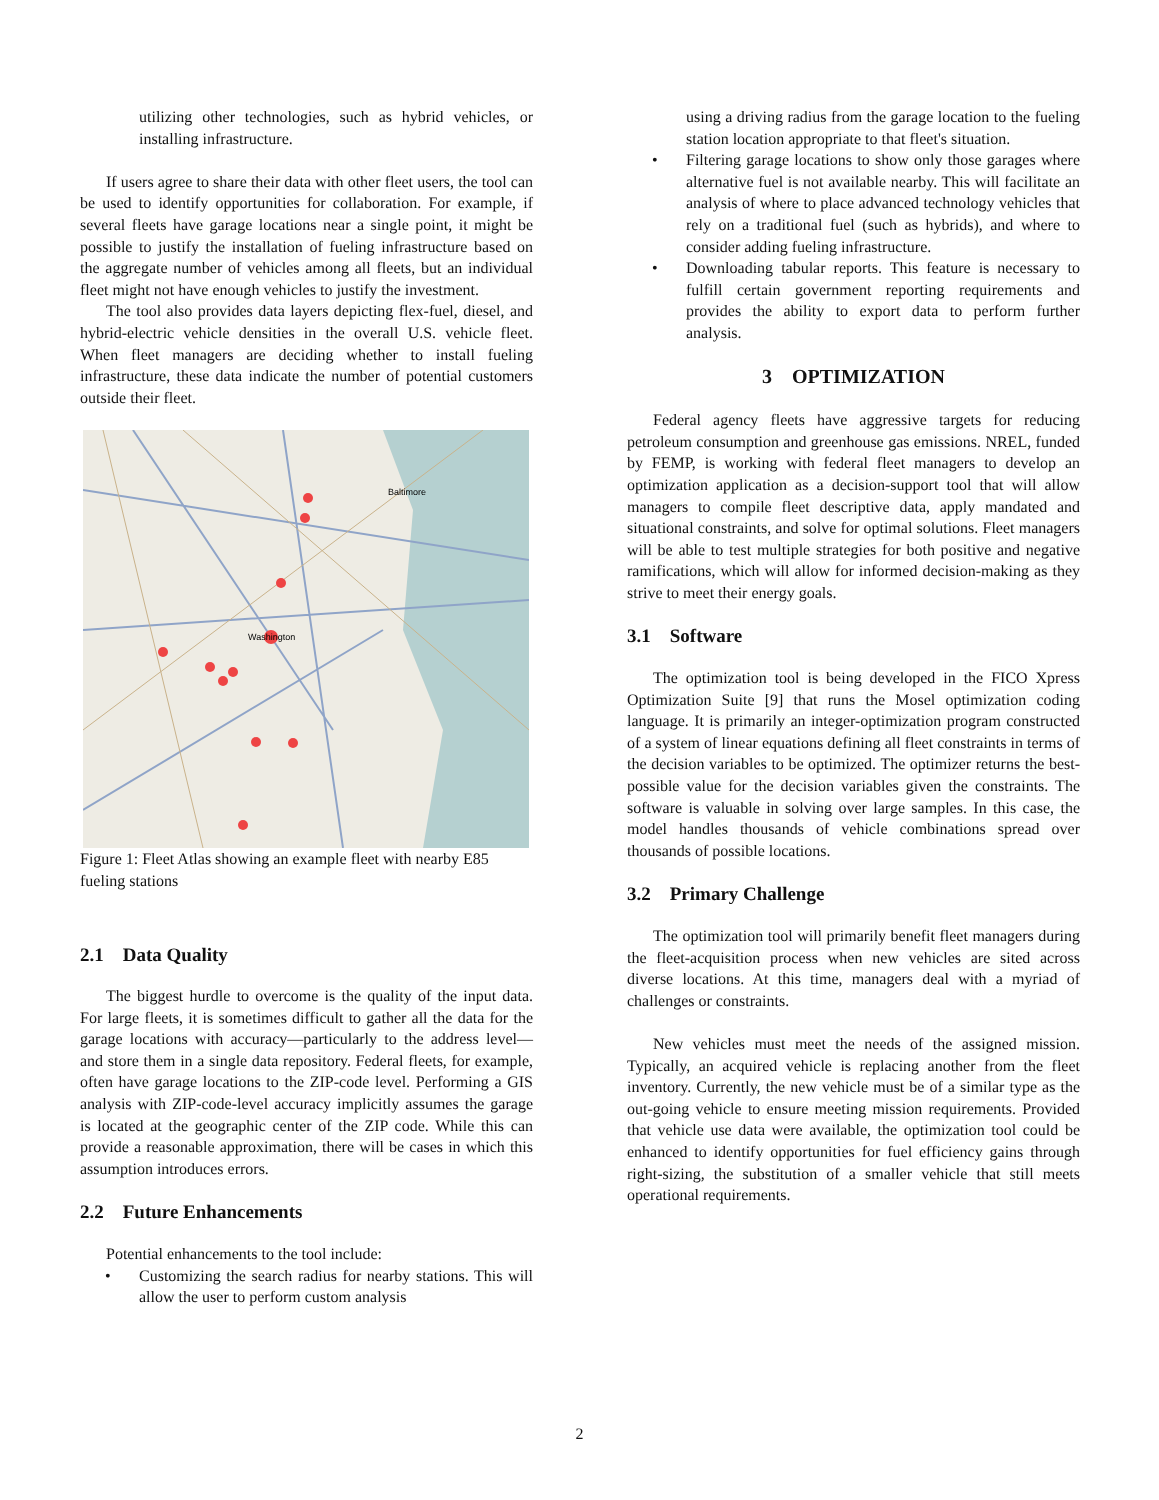utilizing other technologies, such as hybrid vehicles, or installing infrastructure.
If users agree to share their data with other fleet users, the tool can be used to identify opportunities for collaboration. For example, if several fleets have garage locations near a single point, it might be possible to justify the installation of fueling infrastructure based on the aggregate number of vehicles among all fleets, but an individual fleet might not have enough vehicles to justify the investment.
The tool also provides data layers depicting flex-fuel, diesel, and hybrid-electric vehicle densities in the overall U.S. vehicle fleet. When fleet managers are deciding whether to install fueling infrastructure, these data indicate the number of potential customers outside their fleet.
Washington
Baltimore
Figure 1: Fleet Atlas showing an example fleet with nearby E85 fueling stations
2.1 Data Quality
The biggest hurdle to overcome is the quality of the input data. For large fleets, it is sometimes difficult to gather all the data for the garage locations with accuracy—particularly to the address level—and store them in a single data repository. Federal fleets, for example, often have garage locations to the ZIP-code level. Performing a GIS analysis with ZIP-code-level accuracy implicitly assumes the garage is located at the geographic center of the ZIP code. While this can provide a reasonable approximation, there will be cases in which this assumption introduces errors.
2.2 Future Enhancements
Potential enhancements to the tool include:
• Customizing the search radius for nearby stations. This will allow the user to perform custom analysis
using a driving radius from the garage location to the fueling station location appropriate to that fleet's situation.
• Filtering garage locations to show only those garages where alternative fuel is not available nearby. This will facilitate an analysis of where to place advanced technology vehicles that rely on a traditional fuel (such as hybrids), and where to consider adding fueling infrastructure.
• Downloading tabular reports. This feature is necessary to fulfill certain government reporting requirements and provides the ability to export data to perform further analysis.
3 OPTIMIZATION
Federal agency fleets have aggressive targets for reducing petroleum consumption and greenhouse gas emissions. NREL, funded by FEMP, is working with federal fleet managers to develop an optimization application as a decision-support tool that will allow managers to compile fleet descriptive data, apply mandated and situational constraints, and solve for optimal solutions. Fleet managers will be able to test multiple strategies for both positive and negative ramifications, which will allow for informed decision-making as they strive to meet their energy goals.
3.1 Software
The optimization tool is being developed in the FICO Xpress Optimization Suite [9] that runs the Mosel optimization coding language. It is primarily an integer-optimization program constructed of a system of linear equations defining all fleet constraints in terms of the decision variables to be optimized. The optimizer returns the best-possible value for the decision variables given the constraints. The software is valuable in solving over large samples. In this case, the model handles thousands of vehicle combinations spread over thousands of possible locations.
3.2 Primary Challenge
The optimization tool will primarily benefit fleet managers during the fleet-acquisition process when new vehicles are sited across diverse locations. At this time, managers deal with a myriad of challenges or constraints.
New vehicles must meet the needs of the assigned mission. Typically, an acquired vehicle is replacing another from the fleet inventory. Currently, the new vehicle must be of a similar type as the out-going vehicle to ensure meeting mission requirements. Provided that vehicle use data were available, the optimization tool could be enhanced to identify opportunities for fuel efficiency gains through right-sizing, the substitution of a smaller vehicle that still meets operational requirements.
2